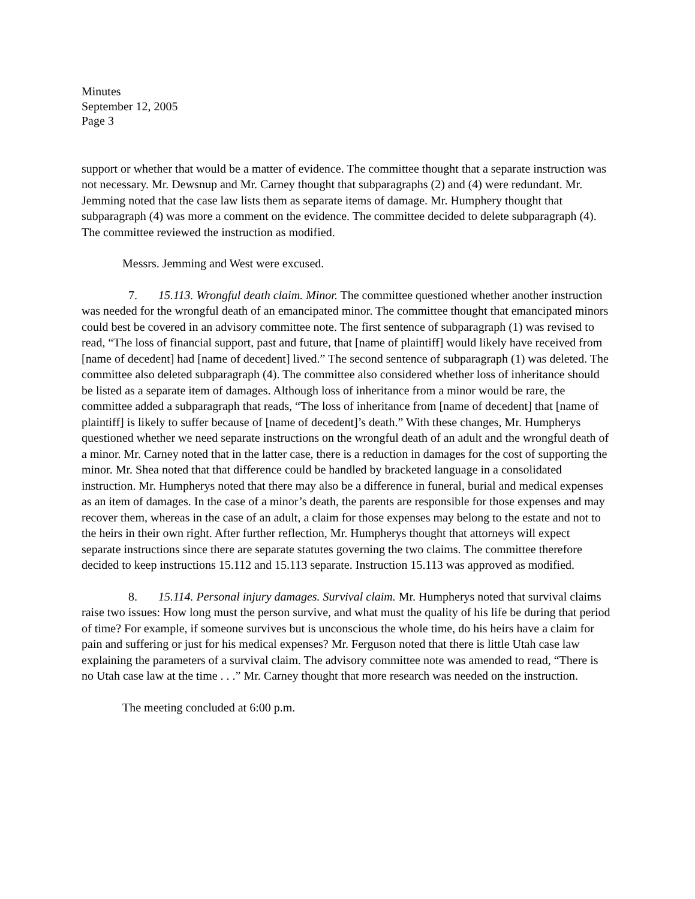Minutes
September 12, 2005
Page 3
support or whether that would be a matter of evidence. The committee thought that a separate instruction was not necessary. Mr. Dewsnup and Mr. Carney thought that subparagraphs (2) and (4) were redundant. Mr. Jemming noted that the case law lists them as separate items of damage. Mr. Humphery thought that subparagraph (4) was more a comment on the evidence. The committee decided to delete subparagraph (4). The committee reviewed the instruction as modified.
Messrs. Jemming and West were excused.
7. 15.113. Wrongful death claim. Minor. The committee questioned whether another instruction was needed for the wrongful death of an emancipated minor. The committee thought that emancipated minors could best be covered in an advisory committee note. The first sentence of subparagraph (1) was revised to read, “The loss of financial support, past and future, that [name of plaintiff] would likely have received from [name of decedent] had [name of decedent] lived.” The second sentence of subparagraph (1) was deleted. The committee also deleted subparagraph (4). The committee also considered whether loss of inheritance should be listed as a separate item of damages. Although loss of inheritance from a minor would be rare, the committee added a subparagraph that reads, “The loss of inheritance from [name of decedent] that [name of plaintiff] is likely to suffer because of [name of decedent]’s death.” With these changes, Mr. Humpherys questioned whether we need separate instructions on the wrongful death of an adult and the wrongful death of a minor. Mr. Carney noted that in the latter case, there is a reduction in damages for the cost of supporting the minor. Mr. Shea noted that that difference could be handled by bracketed language in a consolidated instruction. Mr. Humpherys noted that there may also be a difference in funeral, burial and medical expenses as an item of damages. In the case of a minor’s death, the parents are responsible for those expenses and may recover them, whereas in the case of an adult, a claim for those expenses may belong to the estate and not to the heirs in their own right. After further reflection, Mr. Humpherys thought that attorneys will expect separate instructions since there are separate statutes governing the two claims. The committee therefore decided to keep instructions 15.112 and 15.113 separate. Instruction 15.113 was approved as modified.
8. 15.114. Personal injury damages. Survival claim. Mr. Humpherys noted that survival claims raise two issues: How long must the person survive, and what must the quality of his life be during that period of time? For example, if someone survives but is unconscious the whole time, do his heirs have a claim for pain and suffering or just for his medical expenses? Mr. Ferguson noted that there is little Utah case law explaining the parameters of a survival claim. The advisory committee note was amended to read, “There is no Utah case law at the time . . .” Mr. Carney thought that more research was needed on the instruction.
The meeting concluded at 6:00 p.m.